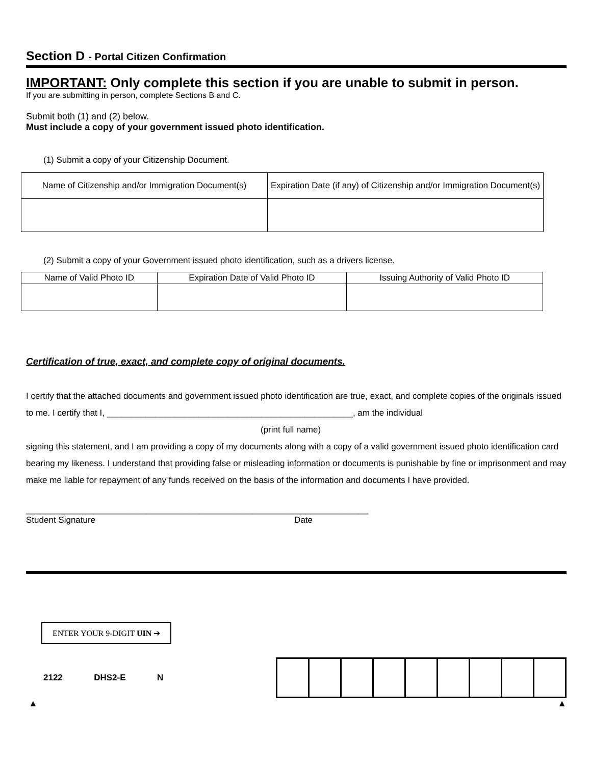Section D - Portal Citizen Confirmation
IMPORTANT: Only complete this section if you are unable to submit in person.
If you are submitting in person, complete Sections B and C.
Submit both (1) and (2) below.
Must include a copy of your government issued photo identification.
(1) Submit a copy of your Citizenship Document.
| Name of Citizenship and/or Immigration Document(s) | Expiration Date (if any) of Citizenship and/or Immigration Document(s) |
| --- | --- |
(2) Submit a copy of your Government issued photo identification, such as a drivers license.
| Name of Valid Photo ID | Expiration Date of Valid Photo ID | Issuing Authority of Valid Photo ID |
| --- | --- | --- |
Certification of true, exact, and complete copy of original documents.
I certify that the attached documents and government issued photo identification are true, exact, and complete copies of the originals issued to me. I certify that I, ___________________________________________________, am the individual
(print full name)
signing this statement, and I am providing a copy of my documents along with a copy of a valid government issued photo identification card bearing my likeness. I understand that providing false or misleading information or documents is punishable by fine or imprisonment and may make me liable for repayment of any funds received on the basis of the information and documents I have provided.
_______________________________________________________________________
Student Signature Date
ENTER YOUR 9-DIGIT UIN ➔
2122 DHS2-E N
▲ ▲